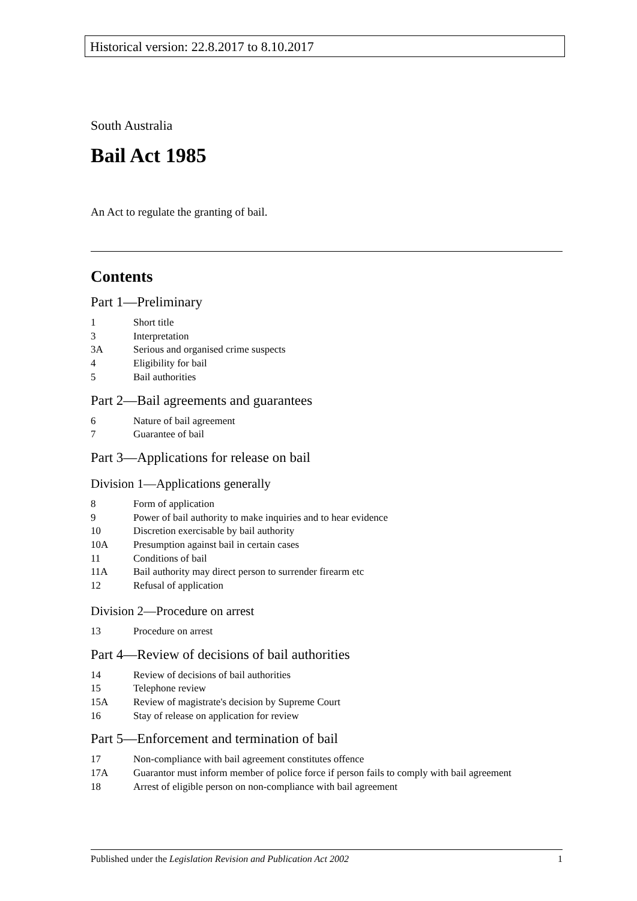Historical version: 22.8.2017 to 8.10.2017
South Australia
Bail Act 1985
An Act to regulate the granting of bail.
Contents
Part 1—Preliminary
1 Short title
3 Interpretation
3A Serious and organised crime suspects
4 Eligibility for bail
5 Bail authorities
Part 2—Bail agreements and guarantees
6 Nature of bail agreement
7 Guarantee of bail
Part 3—Applications for release on bail
Division 1—Applications generally
8 Form of application
9 Power of bail authority to make inquiries and to hear evidence
10 Discretion exercisable by bail authority
10A Presumption against bail in certain cases
11 Conditions of bail
11A Bail authority may direct person to surrender firearm etc
12 Refusal of application
Division 2—Procedure on arrest
13 Procedure on arrest
Part 4—Review of decisions of bail authorities
14 Review of decisions of bail authorities
15 Telephone review
15A Review of magistrate's decision by Supreme Court
16 Stay of release on application for review
Part 5—Enforcement and termination of bail
17 Non-compliance with bail agreement constitutes offence
17A Guarantor must inform member of police force if person fails to comply with bail agreement
18 Arrest of eligible person on non-compliance with bail agreement
Published under the Legislation Revision and Publication Act 2002 1